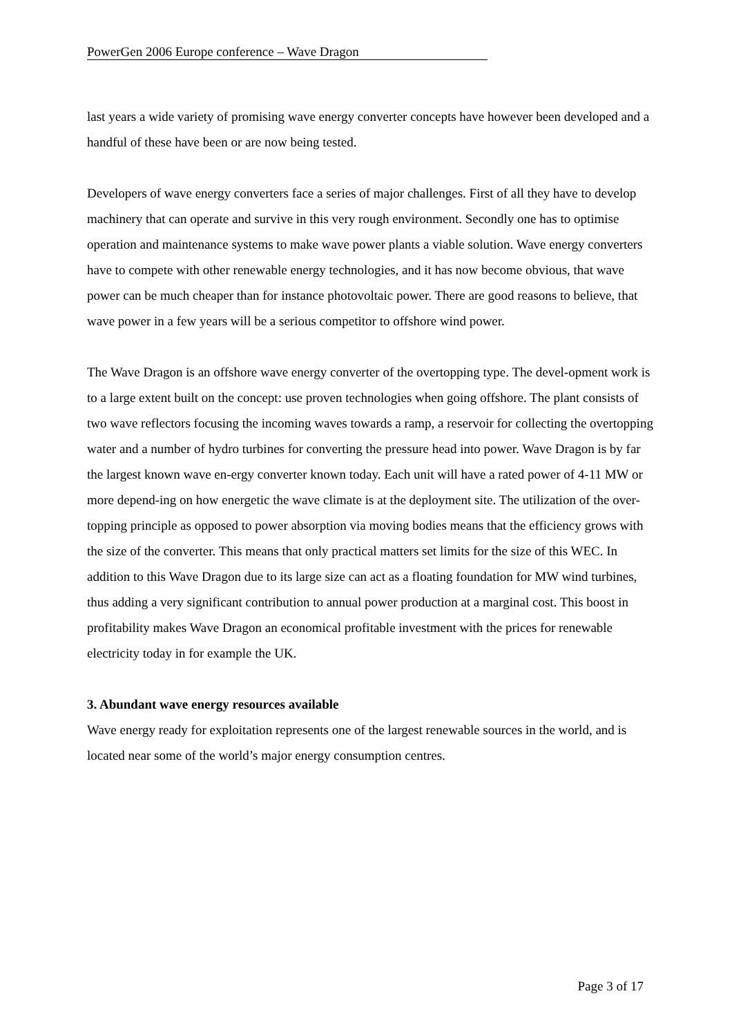PowerGen 2006 Europe conference – Wave Dragon
last years a wide variety of promising wave energy converter concepts have however been developed and a handful of these have been or are now being tested.
Developers of wave energy converters face a series of major challenges. First of all they have to develop machinery that can operate and survive in this very rough environment. Secondly one has to optimise operation and maintenance systems to make wave power plants a viable solution. Wave energy converters have to compete with other renewable energy technologies, and it has now become obvious, that wave power can be much cheaper than for instance photovoltaic power. There are good reasons to believe, that wave power in a few years will be a serious competitor to offshore wind power.
The Wave Dragon is an offshore wave energy converter of the overtopping type. The devel-opment work is to a large extent built on the concept: use proven technologies when going offshore. The plant consists of two wave reflectors focusing the incoming waves towards a ramp, a reservoir for collecting the overtopping water and a number of hydro turbines for converting the pressure head into power. Wave Dragon is by far the largest known wave en-ergy converter known today. Each unit will have a rated power of 4-11 MW or more depend-ing on how energetic the wave climate is at the deployment site. The utilization of the over-topping principle as opposed to power absorption via moving bodies means that the efficiency grows with the size of the converter. This means that only practical matters set limits for the size of this WEC. In addition to this Wave Dragon due to its large size can act as a floating foundation for MW wind turbines, thus adding a very significant contribution to annual power production at a marginal cost. This boost in profitability makes Wave Dragon an economical profitable investment with the prices for renewable electricity today in for example the UK.
3. Abundant wave energy resources available
Wave energy ready for exploitation represents one of the largest renewable sources in the world, and is located near some of the world’s major energy consumption centres.
Page 3 of 17